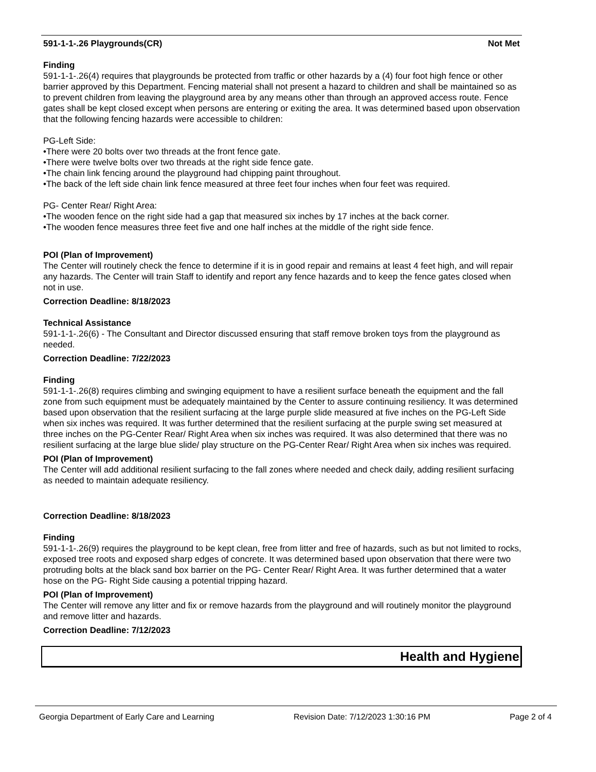591-1-1-.26 Playgrounds(CR) Not Met
Finding
591-1-1-.26(4) requires that playgrounds be protected from traffic or other hazards by a (4) four foot high fence or other barrier approved by this Department. Fencing material shall not present a hazard to children and shall be maintained so as to prevent children from leaving the playground area by any means other than through an approved access route. Fence gates shall be kept closed except when persons are entering or exiting the area. It was determined based upon observation that the following fencing hazards were accessible to children:
PG-Left Side:
•There were 20 bolts over two threads at the front fence gate.
•There were twelve bolts over two threads at the right side fence gate.
•The chain link fencing around the playground had chipping paint throughout.
•The back of the left side chain link fence measured at three feet four inches when four feet was required.
PG- Center Rear/ Right Area:
•The wooden fence on the right side had a gap that measured six inches by 17 inches at the back corner.
•The wooden fence measures three feet five and one half inches at the middle of the right side fence.
POI (Plan of Improvement)
The Center will routinely check the fence to determine if it is in good repair and remains at least 4 feet high, and will repair any hazards. The Center will train Staff to identify and report any fence hazards and to keep the fence gates closed when not in use.
Correction Deadline: 8/18/2023
Technical Assistance
591-1-1-.26(6) - The Consultant and Director discussed ensuring that staff remove broken toys from the playground as needed.
Correction Deadline: 7/22/2023
Finding
591-1-1-.26(8) requires climbing and swinging equipment to have a resilient surface beneath the equipment and the fall zone from such equipment must be adequately maintained by the Center to assure continuing resiliency. It was determined based upon observation that the resilient surfacing at the large purple slide measured at five inches on the PG-Left Side when six inches was required. It was further determined that the resilient surfacing at the purple swing set measured at three inches on the PG-Center Rear/ Right Area when six inches was required. It was also determined that there was no resilient surfacing at the large blue slide/ play structure on the PG-Center Rear/ Right Area when six inches was required.
POI (Plan of Improvement)
The Center will add additional resilient surfacing to the fall zones where needed and check daily, adding resilient surfacing as needed to maintain adequate resiliency.
Correction Deadline: 8/18/2023
Finding
591-1-1-.26(9) requires the playground to be kept clean, free from litter and free of hazards, such as but not limited to rocks, exposed tree roots and exposed sharp edges of concrete. It was determined based upon observation that there were two protruding bolts at the black sand box barrier on the PG- Center Rear/ Right Area. It was further determined that a water hose on the PG- Right Side causing a potential tripping hazard.
POI (Plan of Improvement)
The Center will remove any litter and fix or remove hazards from the playground and will routinely monitor the playground and remove litter and hazards.
Correction Deadline: 7/12/2023
Health and Hygiene
Georgia Department of Early Care and Learning Revision Date: 7/12/2023 1:30:16 PM Page 2 of 4